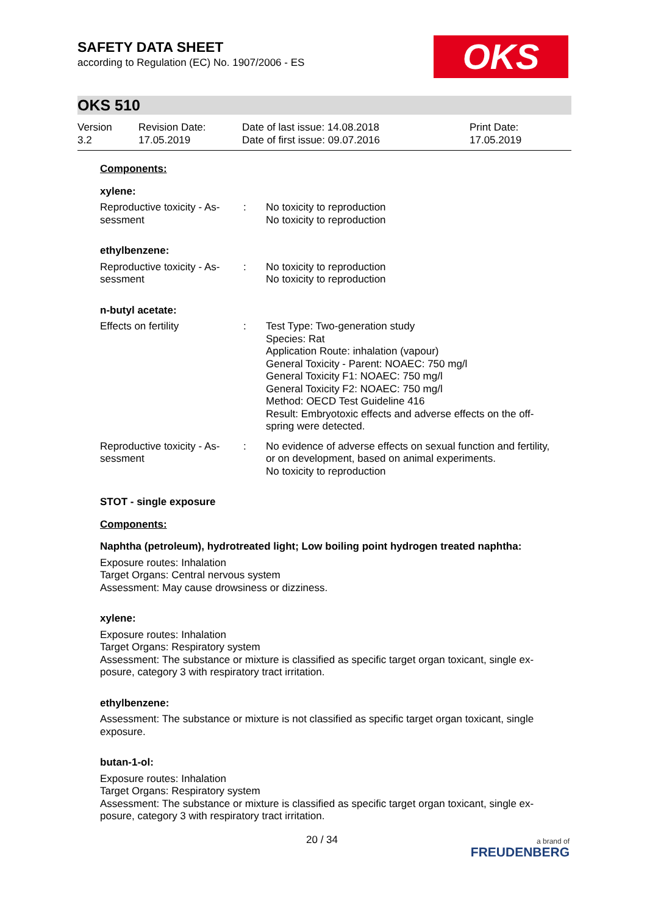SAFETY DATA SHEET
according to Regulation (EC) No. 1907/2006 - ES
OKS
OKS 510
Version
3.2
Revision Date:
17.05.2019
Date of last issue: 14.08.2018
Date of first issue: 09.07.2016
Print Date:
17.05.2019
Components:
xylene:
| Reproductive toxicity - As- sessment | : | No toxicity to reproduction No toxicity to reproduction |
ethylbenzene:
| Reproductive toxicity - As- sessment | : | No toxicity to reproduction No toxicity to reproduction |
n-butyl acetate:
| Effects on fertility | : | Test Type: Two-generation study Species: Rat Application Route: inhalation (vapour) General Toxicity - Parent: NOAEC: 750 mg/l General Toxicity F1: NOAEC: 750 mg/l General Toxicity F2: NOAEC: 750 mg/l Method: OECD Test Guideline 416 Result: Embryotoxic effects and adverse effects on the off- spring were detected. |
| Reproductive toxicity - As- sessment | : | No evidence of adverse effects on sexual function and fertility, or on development, based on animal experiments. No toxicity to reproduction |
STOT - single exposure
Components:
Naphtha (petroleum), hydrotreated light; Low boiling point hydrogen treated naphtha:
Exposure routes: Inhalation
Target Organs: Central nervous system
Assessment: May cause drowsiness or dizziness.
xylene:
Exposure routes: Inhalation
Target Organs: Respiratory system
Assessment: The substance or mixture is classified as specific target organ toxicant, single ex-
posure, category 3 with respiratory tract irritation.
ethylbenzene:
Assessment: The substance or mixture is not classified as specific target organ toxicant, single
exposure.
butan-1-ol:
Exposure routes: Inhalation
Target Organs: Respiratory system
Assessment: The substance or mixture is classified as specific target organ toxicant, single ex-
posure, category 3 with respiratory tract irritation.
20 / 34
a brand of
FREUDENBERG